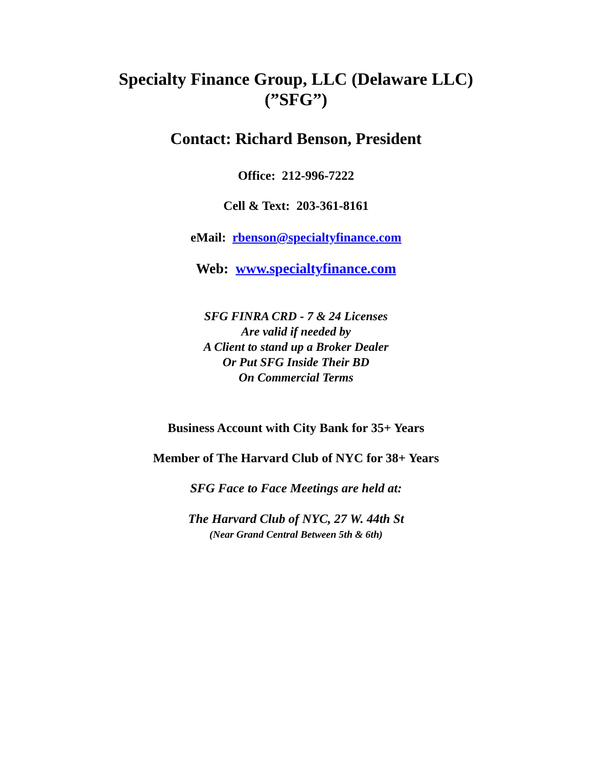Specialty Finance Group, LLC (Delaware LLC)
(”SFG”)
Contact: Richard Benson, President
Office: 212-996-7222
Cell & Text: 203-361-8161
eMail: rbenson@specialtyfinance.com
Web: www.specialtyfinance.com
SFG FINRA CRD - 7 & 24 Licenses
Are valid if needed by
A Client to stand up a Broker Dealer
Or Put SFG Inside Their BD
On Commercial Terms
Business Account with City Bank for 35+ Years
Member of The Harvard Club of NYC for 38+ Years
SFG Face to Face Meetings are held at:
The Harvard Club of NYC, 27 W. 44th St
(Near Grand Central Between 5th & 6th)